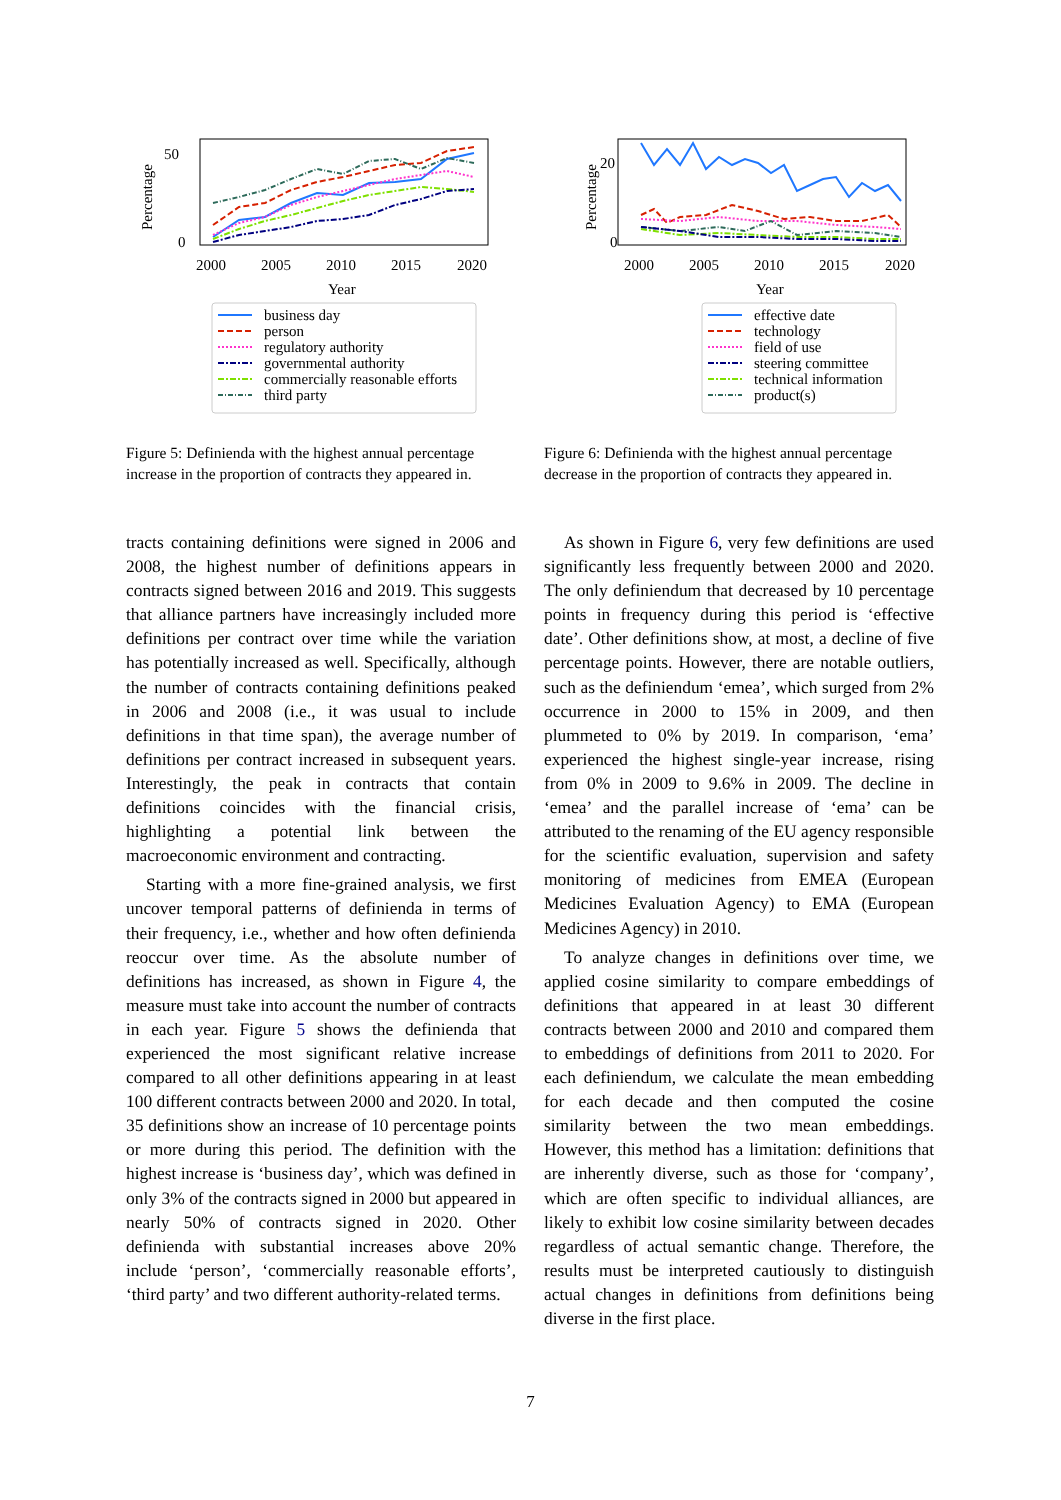50
0
Percentage
2000
2005
2010
2015
2020
Year
business day
person
regulatory authority
governmental authority
commercially reasonable efforts
third party
Figure 5: Definienda with the highest annual percentage increase in the proportion of contracts they appeared in.
20
0
Percentage
2000
2005
2010
2015
2020
Year
effective date
technology
field of use
steering committee
technical information
product(s)
Figure 6: Definienda with the highest annual percentage decrease in the proportion of contracts they appeared in.
tracts containing definitions were signed in 2006 and 2008, the highest number of definitions appears in contracts signed between 2016 and 2019. This suggests that alliance partners have increasingly included more definitions per contract over time while the variation has potentially increased as well. Specifically, although the number of contracts containing definitions peaked in 2006 and 2008 (i.e., it was usual to include definitions in that time span), the average number of definitions per contract increased in subsequent years. Interestingly, the peak in contracts that contain definitions coincides with the financial crisis, highlighting a potential link between the macroeconomic environment and contracting.
Starting with a more fine-grained analysis, we first uncover temporal patterns of definienda in terms of their frequency, i.e., whether and how often definienda reoccur over time. As the absolute number of definitions has increased, as shown in Figure 4, the measure must take into account the number of contracts in each year. Figure 5 shows the definienda that experienced the most significant relative increase compared to all other definitions appearing in at least 100 different contracts between 2000 and 2020. In total, 35 definitions show an increase of 10 percentage points or more during this period. The definition with the highest increase is ‘business day’, which was defined in only 3% of the contracts signed in 2000 but appeared in nearly 50% of contracts signed in 2020. Other definienda with substantial increases above 20% include ‘person’, ‘commercially reasonable efforts’, ‘third party’ and two different authority-related terms.
As shown in Figure 6, very few definitions are used significantly less frequently between 2000 and 2020. The only definiendum that decreased by 10 percentage points in frequency during this period is ‘effective date’. Other definitions show, at most, a decline of five percentage points. However, there are notable outliers, such as the definiendum ‘emea’, which surged from 2% occurrence in 2000 to 15% in 2009, and then plummeted to 0% by 2019. In comparison, ‘ema’ experienced the highest single-year increase, rising from 0% in 2009 to 9.6% in 2009. The decline in ‘emea’ and the parallel increase of ‘ema’ can be attributed to the renaming of the EU agency responsible for the scientific evaluation, supervision and safety monitoring of medicines from EMEA (European Medicines Evaluation Agency) to EMA (European Medicines Agency) in 2010.
To analyze changes in definitions over time, we applied cosine similarity to compare embeddings of definitions that appeared in at least 30 different contracts between 2000 and 2010 and compared them to embeddings of definitions from 2011 to 2020. For each definiendum, we calculate the mean embedding for each decade and then computed the cosine similarity between the two mean embeddings. However, this method has a limitation: definitions that are inherently diverse, such as those for ‘company’, which are often specific to individual alliances, are likely to exhibit low cosine similarity between decades regardless of actual semantic change. Therefore, the results must be interpreted cautiously to distinguish actual changes in definitions from definitions being diverse in the first place.
7